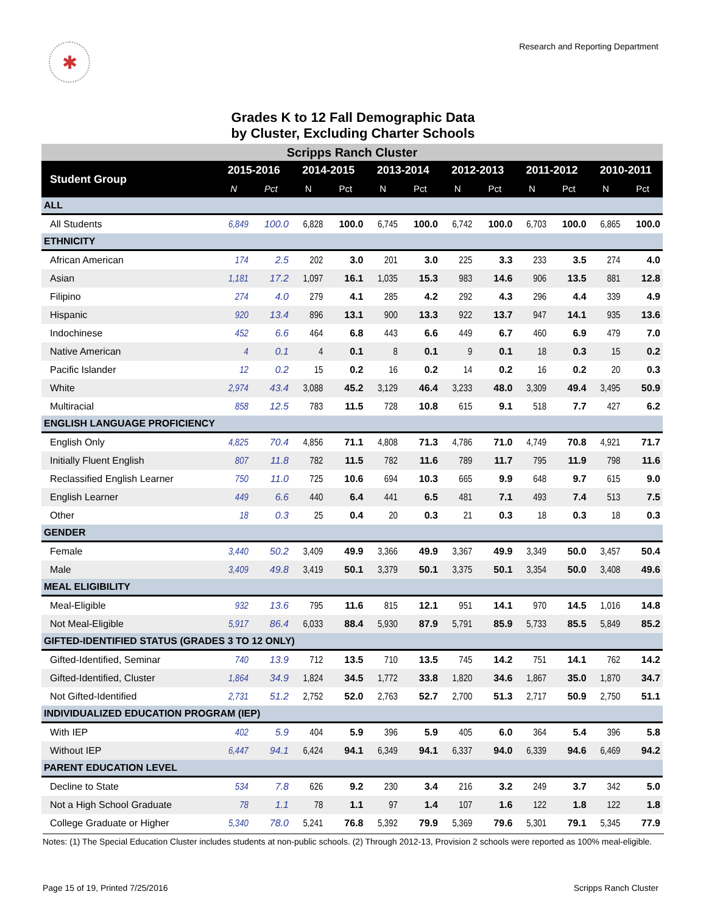✱
Research and Reporting Department
Grades K to 12 Fall Demographic Data
by Cluster, Excluding Charter Schools
| Scripps Ranch Cluster | | | | | | | | | | | | |
| Student Group | 2015-2016 | | 2014-2015 | | 2013-2014 | | 2012-2013 | | 2011-2012 | | 2010-2011 | |
| | N | Pct | N | Pct | N | Pct | N | Pct | N | Pct | N | Pct |
| ALL | | | | | | | | | | | | |
| All Students | 6,849 | 100.0 | 6,828 | 100.0 | 6,745 | 100.0 | 6,742 | 100.0 | 6,703 | 100.0 | 6,865 | 100.0 |
| ETHNICITY | | | | | | | | | | | | |
| African American | 174 | 2.5 | 202 | 3.0 | 201 | 3.0 | 225 | 3.3 | 233 | 3.5 | 274 | 4.0 |
| Asian | 1,181 | 17.2 | 1,097 | 16.1 | 1,035 | 15.3 | 983 | 14.6 | 906 | 13.5 | 881 | 12.8 |
| Filipino | 274 | 4.0 | 279 | 4.1 | 285 | 4.2 | 292 | 4.3 | 296 | 4.4 | 339 | 4.9 |
| Hispanic | 920 | 13.4 | 896 | 13.1 | 900 | 13.3 | 922 | 13.7 | 947 | 14.1 | 935 | 13.6 |
| Indochinese | 452 | 6.6 | 464 | 6.8 | 443 | 6.6 | 449 | 6.7 | 460 | 6.9 | 479 | 7.0 |
| Native American | 4 | 0.1 | 4 | 0.1 | 8 | 0.1 | 9 | 0.1 | 18 | 0.3 | 15 | 0.2 |
| Pacific Islander | 12 | 0.2 | 15 | 0.2 | 16 | 0.2 | 14 | 0.2 | 16 | 0.2 | 20 | 0.3 |
| White | 2,974 | 43.4 | 3,088 | 45.2 | 3,129 | 46.4 | 3,233 | 48.0 | 3,309 | 49.4 | 3,495 | 50.9 |
| Multiracial | 858 | 12.5 | 783 | 11.5 | 728 | 10.8 | 615 | 9.1 | 518 | 7.7 | 427 | 6.2 |
| ENGLISH LANGUAGE PROFICIENCY | | | | | | | | | | | | |
| English Only | 4,825 | 70.4 | 4,856 | 71.1 | 4,808 | 71.3 | 4,786 | 71.0 | 4,749 | 70.8 | 4,921 | 71.7 |
| Initially Fluent English | 807 | 11.8 | 782 | 11.5 | 782 | 11.6 | 789 | 11.7 | 795 | 11.9 | 798 | 11.6 |
| Reclassified English Learner | 750 | 11.0 | 725 | 10.6 | 694 | 10.3 | 665 | 9.9 | 648 | 9.7 | 615 | 9.0 |
| English Learner | 449 | 6.6 | 440 | 6.4 | 441 | 6.5 | 481 | 7.1 | 493 | 7.4 | 513 | 7.5 |
| Other | 18 | 0.3 | 25 | 0.4 | 20 | 0.3 | 21 | 0.3 | 18 | 0.3 | 18 | 0.3 |
| GENDER | | | | | | | | | | | | |
| Female | 3,440 | 50.2 | 3,409 | 49.9 | 3,366 | 49.9 | 3,367 | 49.9 | 3,349 | 50.0 | 3,457 | 50.4 |
| Male | 3,409 | 49.8 | 3,419 | 50.1 | 3,379 | 50.1 | 3,375 | 50.1 | 3,354 | 50.0 | 3,408 | 49.6 |
| MEAL ELIGIBILITY | | | | | | | | | | | | |
| Meal-Eligible | 932 | 13.6 | 795 | 11.6 | 815 | 12.1 | 951 | 14.1 | 970 | 14.5 | 1,016 | 14.8 |
| Not Meal-Eligible | 5,917 | 86.4 | 6,033 | 88.4 | 5,930 | 87.9 | 5,791 | 85.9 | 5,733 | 85.5 | 5,849 | 85.2 |
| GIFTED-IDENTIFIED STATUS (GRADES 3 TO 12 ONLY) | | | | | | | | | | | | |
| Gifted-Identified, Seminar | 740 | 13.9 | 712 | 13.5 | 710 | 13.5 | 745 | 14.2 | 751 | 14.1 | 762 | 14.2 |
| Gifted-Identified, Cluster | 1,864 | 34.9 | 1,824 | 34.5 | 1,772 | 33.8 | 1,820 | 34.6 | 1,867 | 35.0 | 1,870 | 34.7 |
| Not Gifted-Identified | 2,731 | 51.2 | 2,752 | 52.0 | 2,763 | 52.7 | 2,700 | 51.3 | 2,717 | 50.9 | 2,750 | 51.1 |
| INDIVIDUALIZED EDUCATION PROGRAM (IEP) | | | | | | | | | | | | |
| With IEP | 402 | 5.9 | 404 | 5.9 | 396 | 5.9 | 405 | 6.0 | 364 | 5.4 | 396 | 5.8 |
| Without IEP | 6,447 | 94.1 | 6,424 | 94.1 | 6,349 | 94.1 | 6,337 | 94.0 | 6,339 | 94.6 | 6,469 | 94.2 |
| PARENT EDUCATION LEVEL | | | | | | | | | | | | |
| Decline to State | 534 | 7.8 | 626 | 9.2 | 230 | 3.4 | 216 | 3.2 | 249 | 3.7 | 342 | 5.0 |
| Not a High School Graduate | 78 | 1.1 | 78 | 1.1 | 97 | 1.4 | 107 | 1.6 | 122 | 1.8 | 122 | 1.8 |
| College Graduate or Higher | 5,340 | 78.0 | 5,241 | 76.8 | 5,392 | 79.9 | 5,369 | 79.6 | 5,301 | 79.1 | 5,345 | 77.9 |
Notes: (1) The Special Education Cluster includes students at non-public schools. (2) Through 2012-13, Provision 2 schools were reported as 100% meal-eligible.
Page 15 of 19, Printed 7/25/2016
Scripps Ranch Cluster